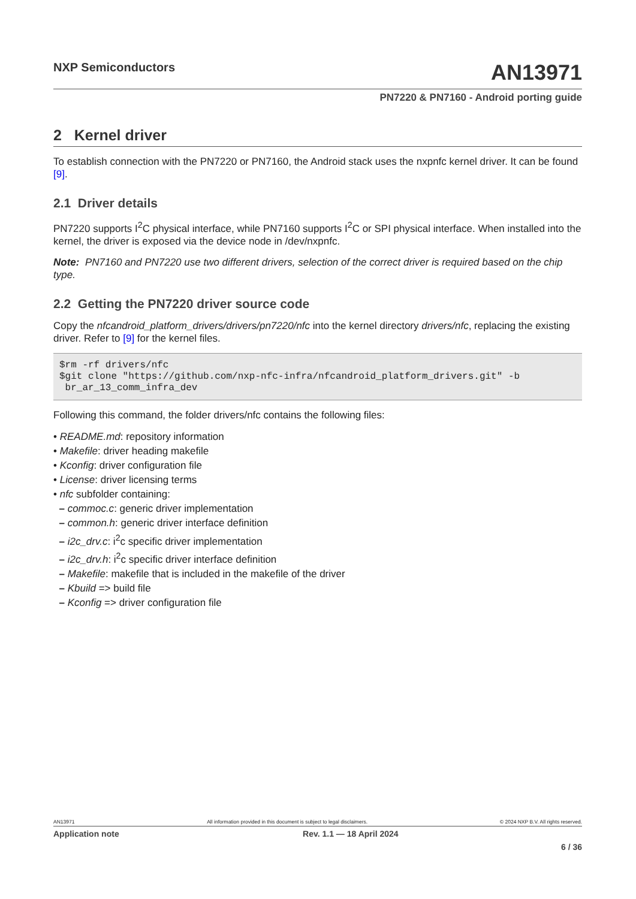NXP Semiconductors
AN13971
PN7220 & PN7160 - Android porting guide
2 Kernel driver
To establish connection with the PN7220 or PN7160, the Android stack uses the nxpnfc kernel driver. It can be found [9].
2.1 Driver details
PN7220 supports I<sup>2</sup>C physical interface, while PN7160 supports I<sup>2</sup>C or SPI physical interface. When installed into the kernel, the driver is exposed via the device node in /dev/nxpnfc.
Note: PN7160 and PN7220 use two different drivers, selection of the correct driver is required based on the chip type.
2.2 Getting the PN7220 driver source code
Copy the nfcandroid_platform_drivers/drivers/pn7220/nfc into the kernel directory drivers/nfc, replacing the existing driver. Refer to [9] for the kernel files.
$rm -rf drivers/nfc
$git clone "https://github.com/nxp-nfc-infra/nfcandroid_platform_drivers.git" -b
 br_ar_13_comm_infra_dev
Following this command, the folder drivers/nfc contains the following files:
• README.md: repository information
• Makefile: driver heading makefile
• Kconfig: driver configuration file
• License: driver licensing terms
• nfc subfolder containing:
– commoc.c: generic driver implementation
– common.h: generic driver interface definition
– i2c_drv.c: i<sup>2</sup>c specific driver implementation
– i2c_drv.h: i<sup>2</sup>c specific driver interface definition
– Makefile: makefile that is included in the makefile of the driver
– Kbuild => build file
– Kconfig => driver configuration file
AN13971 All information provided in this document is subject to legal disclaimers. © 2024 NXP B.V. All rights reserved.
Application note Rev. 1.1 — 18 April 2024
6 / 36